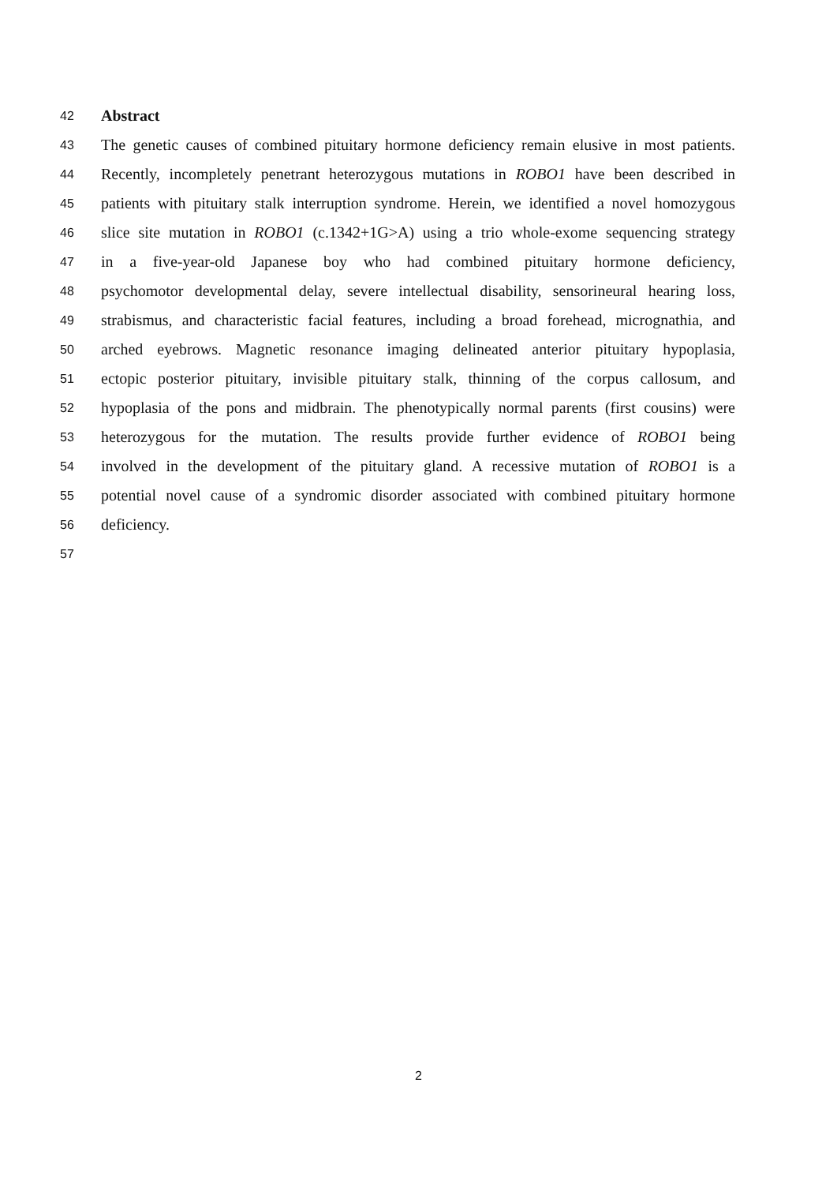42 Abstract
43 The genetic causes of combined pituitary hormone deficiency remain elusive in most patients.
44 Recently, incompletely penetrant heterozygous mutations in ROBO1 have been described in
45 patients with pituitary stalk interruption syndrome. Herein, we identified a novel homozygous
46 slice site mutation in ROBO1 (c.1342+1G>A) using a trio whole-exome sequencing strategy
47 in a five-year-old Japanese boy who had combined pituitary hormone deficiency,
48 psychomotor developmental delay, severe intellectual disability, sensorineural hearing loss,
49 strabismus, and characteristic facial features, including a broad forehead, micrognathia, and
50 arched eyebrows. Magnetic resonance imaging delineated anterior pituitary hypoplasia,
51 ectopic posterior pituitary, invisible pituitary stalk, thinning of the corpus callosum, and
52 hypoplasia of the pons and midbrain. The phenotypically normal parents (first cousins) were
53 heterozygous for the mutation. The results provide further evidence of ROBO1 being
54 involved in the development of the pituitary gland. A recessive mutation of ROBO1 is a
55 potential novel cause of a syndromic disorder associated with combined pituitary hormone
56 deficiency.
57
2